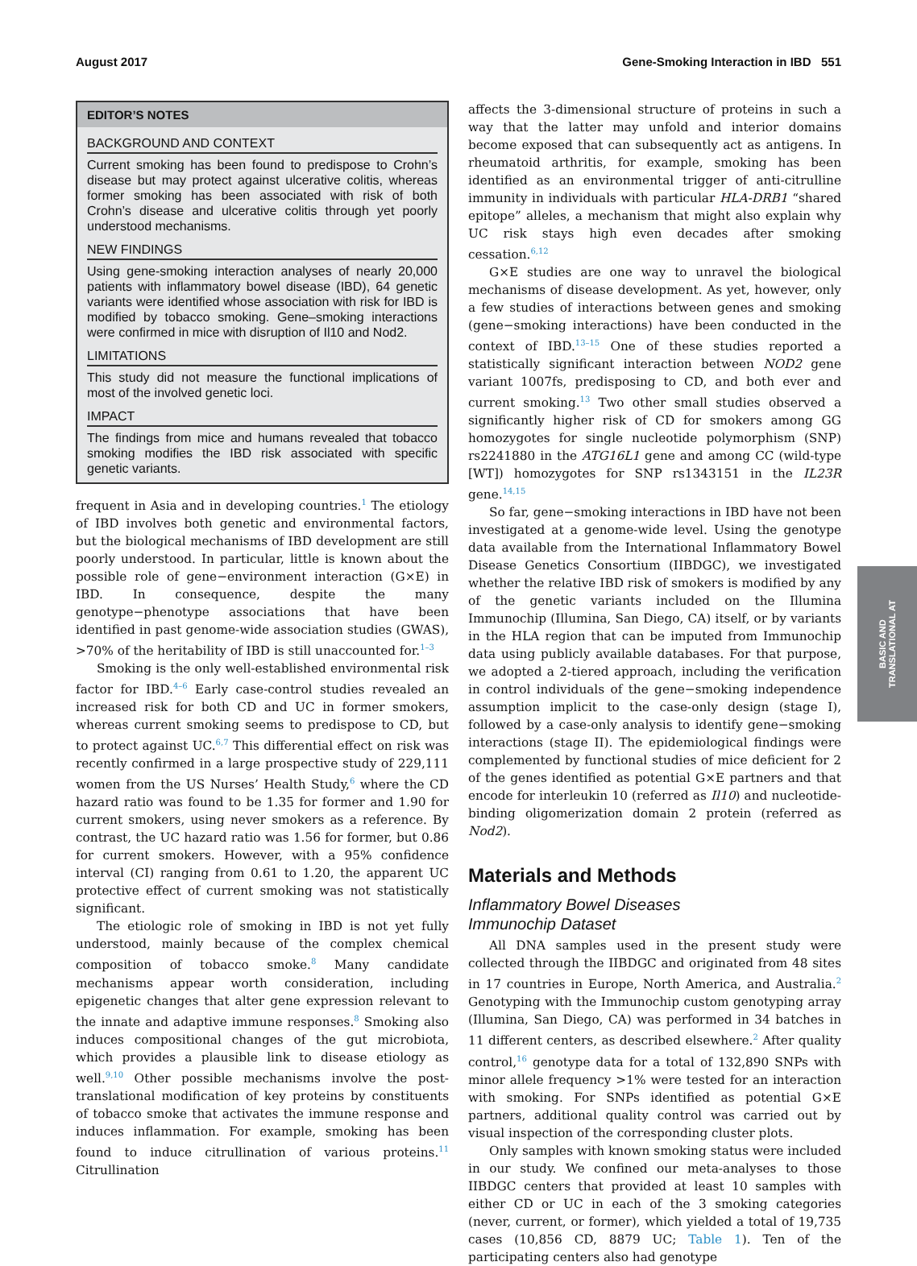August 2017 Gene-Smoking Interaction in IBD 551
EDITOR’S NOTES
BACKGROUND AND CONTEXT
Current smoking has been found to predispose to Crohn’s disease but may protect against ulcerative colitis, whereas former smoking has been associated with risk of both Crohn’s disease and ulcerative colitis through yet poorly understood mechanisms.
NEW FINDINGS
Using gene-smoking interaction analyses of nearly 20,000 patients with inflammatory bowel disease (IBD), 64 genetic variants were identified whose association with risk for IBD is modified by tobacco smoking. Gene–smoking interactions were confirmed in mice with disruption of Il10 and Nod2.
LIMITATIONS
This study did not measure the functional implications of most of the involved genetic loci.
IMPACT
The findings from mice and humans revealed that tobacco smoking modifies the IBD risk associated with specific genetic variants.
frequent in Asia and in developing countries.<sup>1</sup> The etiology of IBD involves both genetic and environmental factors, but the biological mechanisms of IBD development are still poorly understood. In particular, little is known about the possible role of gene−environment interaction (G×E) in IBD. In consequence, despite the many genotype−phenotype associations that have been identified in past genome-wide association studies (GWAS), >70% of the heritability of IBD is still unaccounted for.<sup>1–3</sup>
Smoking is the only well-established environmental risk factor for IBD.<sup>4–6</sup> Early case-control studies revealed an increased risk for both CD and UC in former smokers, whereas current smoking seems to predispose to CD, but to protect against UC.<sup>6,7</sup> This differential effect on risk was recently confirmed in a large prospective study of 229,111 women from the US Nurses’ Health Study,<sup>6</sup> where the CD hazard ratio was found to be 1.35 for former and 1.90 for current smokers, using never smokers as a reference. By contrast, the UC hazard ratio was 1.56 for former, but 0.86 for current smokers. However, with a 95% confidence interval (CI) ranging from 0.61 to 1.20, the apparent UC protective effect of current smoking was not statistically significant.
The etiologic role of smoking in IBD is not yet fully understood, mainly because of the complex chemical composition of tobacco smoke.<sup>8</sup> Many candidate mechanisms appear worth consideration, including epigenetic changes that alter gene expression relevant to the innate and adaptive immune responses.<sup>8</sup> Smoking also induces compositional changes of the gut microbiota, which provides a plausible link to disease etiology as well.<sup>9,10</sup> Other possible mechanisms involve the post-translational modification of key proteins by constituents of tobacco smoke that activates the immune response and induces inflammation. For example, smoking has been found to induce citrullination of various proteins.<sup>11</sup> Citrullination
affects the 3-dimensional structure of proteins in such a way that the latter may unfold and interior domains become exposed that can subsequently act as antigens. In rheumatoid arthritis, for example, smoking has been identified as an environmental trigger of anti-citrulline immunity in individuals with particular HLA-DRB1 “shared epitope” alleles, a mechanism that might also explain why UC risk stays high even decades after smoking cessation.<sup>6,12</sup>
G×E studies are one way to unravel the biological mechanisms of disease development. As yet, however, only a few studies of interactions between genes and smoking (gene−smoking interactions) have been conducted in the context of IBD.<sup>13–15</sup> One of these studies reported a statistically significant interaction between NOD2 gene variant 1007fs, predisposing to CD, and both ever and current smoking.<sup>13</sup> Two other small studies observed a significantly higher risk of CD for smokers among GG homozygotes for single nucleotide polymorphism (SNP) rs2241880 in the ATG16L1 gene and among CC (wild-type [WT]) homozygotes for SNP rs1343151 in the IL23R gene.<sup>14,15</sup>
So far, gene−smoking interactions in IBD have not been investigated at a genome-wide level. Using the genotype data available from the International Inflammatory Bowel Disease Genetics Consortium (IIBDGC), we investigated whether the relative IBD risk of smokers is modified by any of the genetic variants included on the Illumina Immunochip (Illumina, San Diego, CA) itself, or by variants in the HLA region that can be imputed from Immunochip data using publicly available databases. For that purpose, we adopted a 2-tiered approach, including the verification in control individuals of the gene−smoking independence assumption implicit to the case-only design (stage I), followed by a case-only analysis to identify gene−smoking interactions (stage II). The epidemiological findings were complemented by functional studies of mice deficient for 2 of the genes identified as potential G×E partners and that encode for interleukin 10 (referred as Il10) and nucleotide-binding oligomerization domain 2 protein (referred as Nod2).
Materials and Methods
Inflammatory Bowel Diseases
Immunochip Dataset
All DNA samples used in the present study were collected through the IIBDGC and originated from 48 sites in 17 countries in Europe, North America, and Australia.<sup>2</sup> Genotyping with the Immunochip custom genotyping array (Illumina, San Diego, CA) was performed in 34 batches in 11 different centers, as described elsewhere.<sup>2</sup> After quality control,<sup>16</sup> genotype data for a total of 132,890 SNPs with minor allele frequency >1% were tested for an interaction with smoking. For SNPs identified as potential G×E partners, additional quality control was carried out by visual inspection of the corresponding cluster plots.
Only samples with known smoking status were included in our study. We confined our meta-analyses to those IIBDGC centers that provided at least 10 samples with either CD or UC in each of the 3 smoking categories (never, current, or former), which yielded a total of 19,735 cases (10,856 CD, 8879 UC; Table 1). Ten of the participating centers also had genotype
BASIC AND
TRANSLATIONAL AT